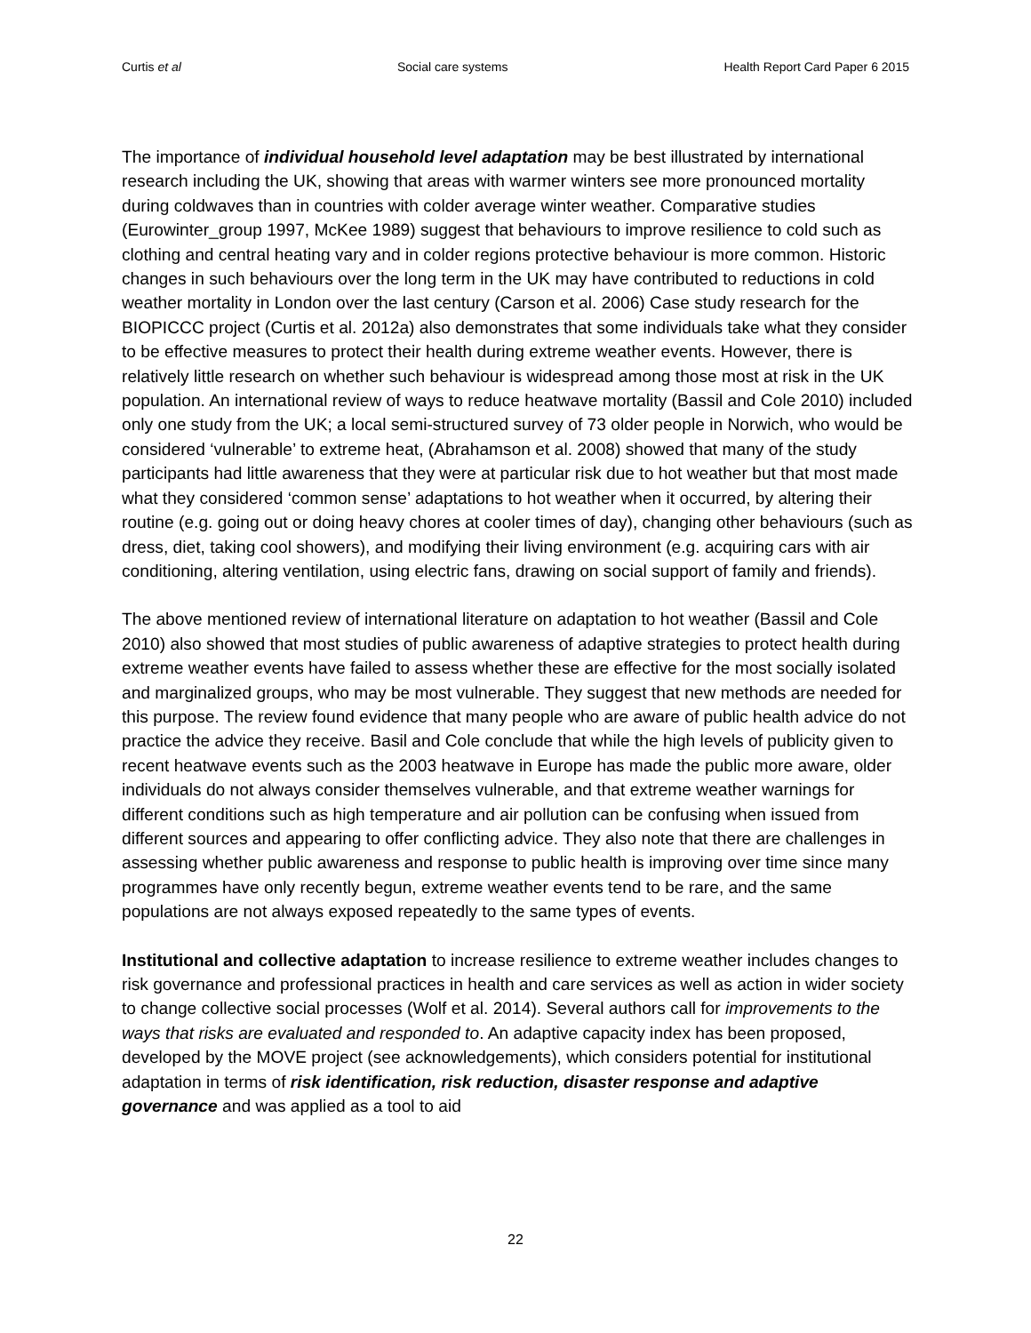Curtis et al Social care systems Health Report Card Paper 6 2015
The importance of individual household level adaptation may be best illustrated by international research including the UK, showing that areas with warmer winters see more pronounced mortality during coldwaves than in countries with colder average winter weather. Comparative studies (Eurowinter_group 1997, McKee 1989) suggest that behaviours to improve resilience to cold such as clothing and central heating vary and in colder regions protective behaviour is more common. Historic changes in such behaviours over the long term in the UK may have contributed to reductions in cold weather mortality in London over the last century (Carson et al. 2006) Case study research for the BIOPICCC project (Curtis et al. 2012a) also demonstrates that some individuals take what they consider to be effective measures to protect their health during extreme weather events. However, there is relatively little research on whether such behaviour is widespread among those most at risk in the UK population. An international review of ways to reduce heatwave mortality (Bassil and Cole 2010) included only one study from the UK; a local semi-structured survey of 73 older people in Norwich, who would be considered ‘vulnerable’ to extreme heat, (Abrahamson et al. 2008) showed that many of the study participants had little awareness that they were at particular risk due to hot weather but that most made what they considered ‘common sense’ adaptations to hot weather when it occurred, by altering their routine (e.g. going out or doing heavy chores at cooler times of day), changing other behaviours (such as dress, diet, taking cool showers), and modifying their living environment (e.g. acquiring cars with air conditioning, altering ventilation, using electric fans, drawing on social support of family and friends).
The above mentioned review of international literature on adaptation to hot weather (Bassil and Cole 2010) also showed that most studies of public awareness of adaptive strategies to protect health during extreme weather events have failed to assess whether these are effective for the most socially isolated and marginalized groups, who may be most vulnerable. They suggest that new methods are needed for this purpose. The review found evidence that many people who are aware of public health advice do not practice the advice they receive. Basil and Cole conclude that while the high levels of publicity given to recent heatwave events such as the 2003 heatwave in Europe has made the public more aware, older individuals do not always consider themselves vulnerable, and that extreme weather warnings for different conditions such as high temperature and air pollution can be confusing when issued from different sources and appearing to offer conflicting advice. They also note that there are challenges in assessing whether public awareness and response to public health is improving over time since many programmes have only recently begun, extreme weather events tend to be rare, and the same populations are not always exposed repeatedly to the same types of events.
Institutional and collective adaptation to increase resilience to extreme weather includes changes to risk governance and professional practices in health and care services as well as action in wider society to change collective social processes (Wolf et al. 2014). Several authors call for improvements to the ways that risks are evaluated and responded to. An adaptive capacity index has been proposed, developed by the MOVE project (see acknowledgements), which considers potential for institutional adaptation in terms of risk identification, risk reduction, disaster response and adaptive governance and was applied as a tool to aid
22